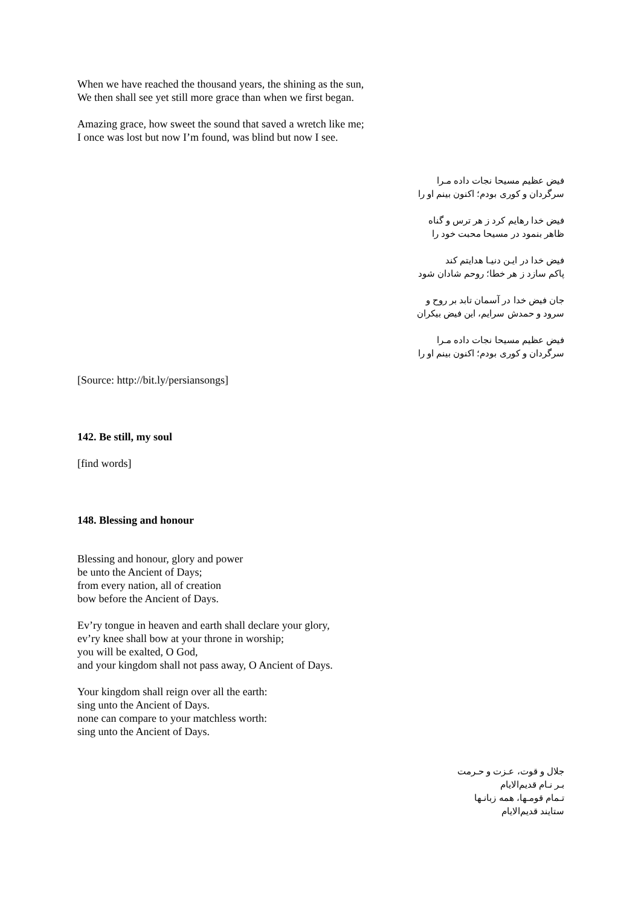When we have reached the thousand years, the shining as the sun,
We then shall see yet still more grace than when we first began.
Amazing grace, how sweet the sound that saved a wretch like me;
I once was lost but now I’m found, was blind but now I see.
فیض عظیم مسیحا نجات داده مـرا
سرگردان و کوری بودم؛ اکنون بینم او را
فیض خدا رهایم کرد ز هر ترس و گناه
ظاهر بنمود در مسیحا محبت خود را
فیض خدا در ایـن دنیـا هدایتم کند
پاکم سازد ز هر خطا؛ روحم شادان شود
جان فیض خدا در آسمان تابد بر روح و
سرود و حمدش سرایم، این فیض بیکران
فیض عظیم مسیحا نجات داده مـرا
سرگردان و کوری بودم؛ اکنون بینم او را
[Source: http://bit.ly/persiansongs]
142. Be still, my soul
[find words]
148. Blessing and honour
Blessing and honour, glory and power
be unto the Ancient of Days;
from every nation, all of creation
bow before the Ancient of Days.
Ev’ry tongue in heaven and earth shall declare your glory,
ev’ry knee shall bow at your throne in worship;
you will be exalted, O God,
and your kingdom shall not pass away, O Ancient of Days.
Your kingdom shall reign over all the earth:
sing unto the Ancient of Days.
none can compare to your matchless worth:
sing unto the Ancient of Days.
جلال و قوت، عـزت و حـرمت
بـر نـام قدیم‌الایام
تـمام قومـها، همه زبانـها
ستایند قدیم‌الایام